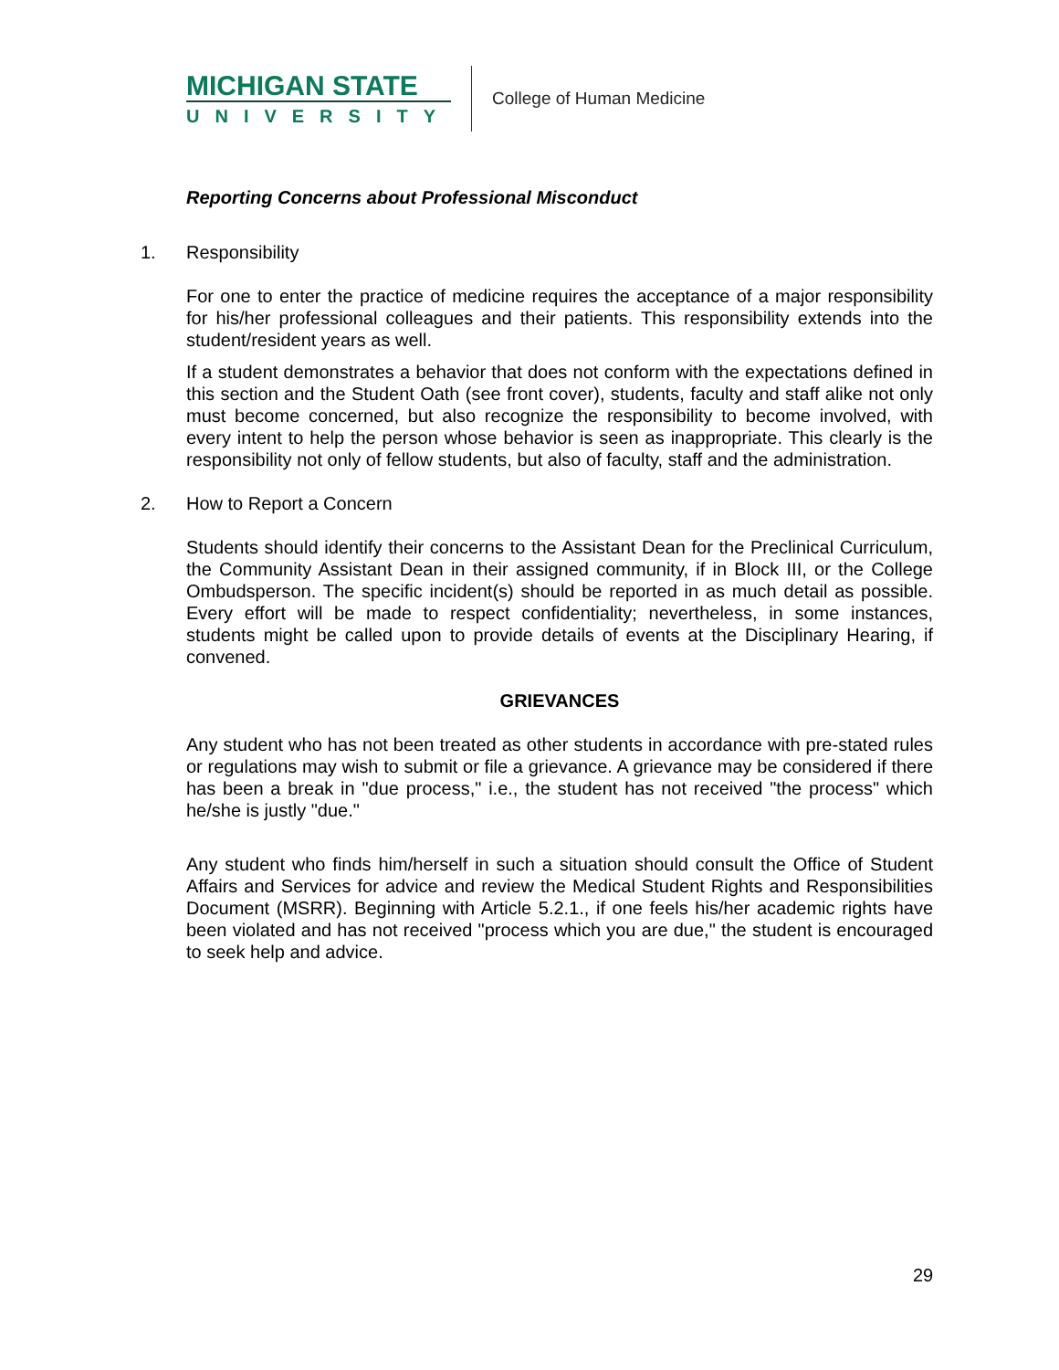MICHIGAN STATE
UNIVERSITY
College of Human Medicine
Reporting Concerns about Professional Misconduct
1. Responsibility
For one to enter the practice of medicine requires the acceptance of a major responsibility for his/her professional colleagues and their patients. This responsibility extends into the student/resident years as well.
If a student demonstrates a behavior that does not conform with the expectations defined in this section and the Student Oath (see front cover), students, faculty and staff alike not only must become concerned, but also recognize the responsibility to become involved, with every intent to help the person whose behavior is seen as inappropriate. This clearly is the responsibility not only of fellow students, but also of faculty, staff and the administration.
2. How to Report a Concern
Students should identify their concerns to the Assistant Dean for the Preclinical Curriculum, the Community Assistant Dean in their assigned community, if in Block III, or the College Ombudsperson. The specific incident(s) should be reported in as much detail as possible. Every effort will be made to respect confidentiality; nevertheless, in some instances, students might be called upon to provide details of events at the Disciplinary Hearing, if convened.
GRIEVANCES
Any student who has not been treated as other students in accordance with pre-stated rules or regulations may wish to submit or file a grievance. A grievance may be considered if there has been a break in "due process," i.e., the student has not received "the process" which he/she is justly "due."
Any student who finds him/herself in such a situation should consult the Office of Student Affairs and Services for advice and review the Medical Student Rights and Responsibilities Document (MSRR). Beginning with Article 5.2.1., if one feels his/her academic rights have been violated and has not received "process which you are due," the student is encouraged to seek help and advice.
29